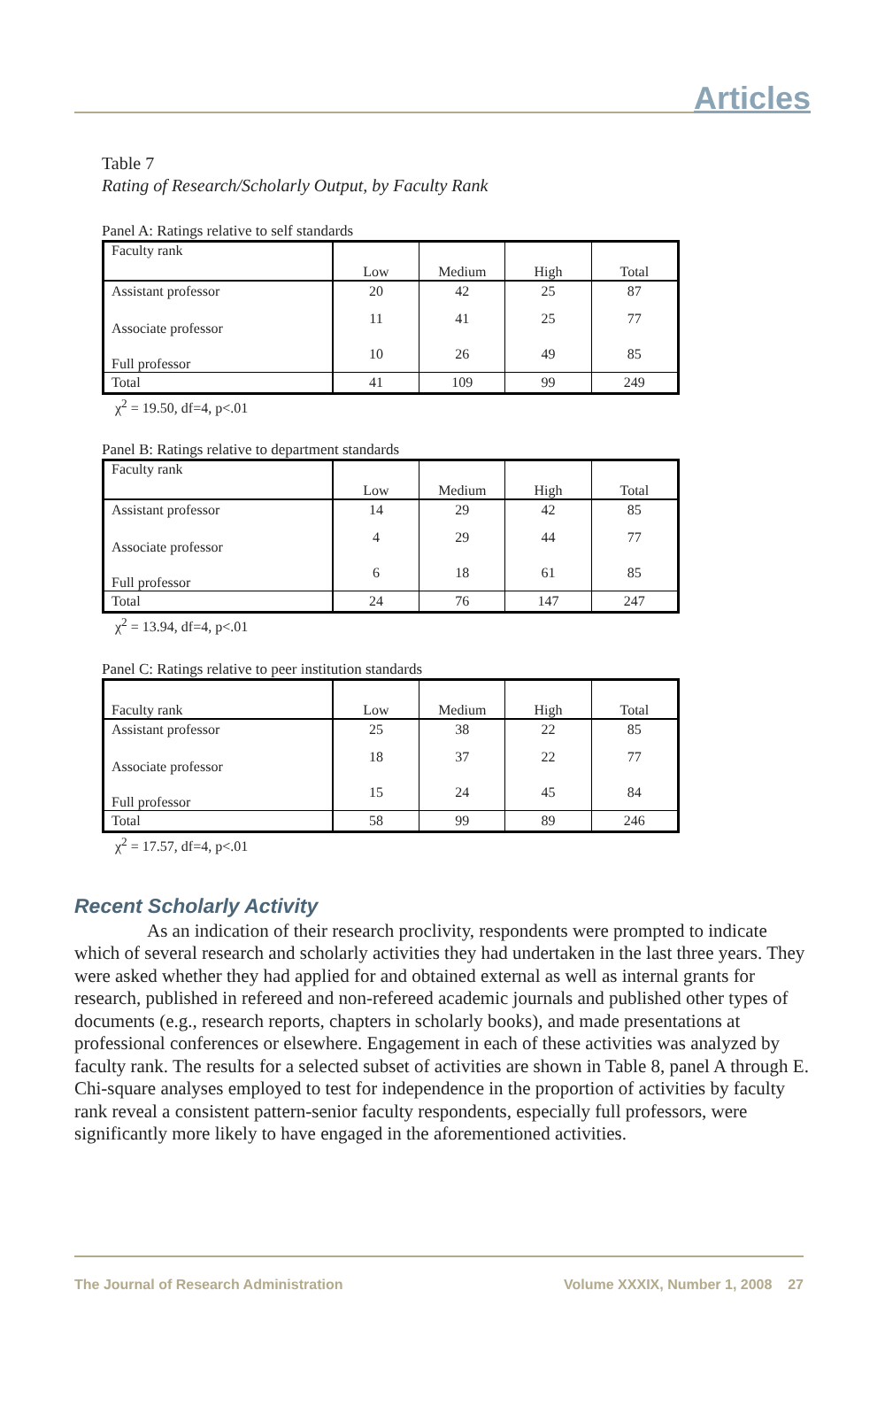Articles
Table 7
Rating of Research/Scholarly Output, by Faculty Rank
Panel A: Ratings relative to self standards
| Faculty rank | Low | Medium | High | Total |
| --- | --- | --- | --- | --- |
| Assistant professor | 20 | 42 | 25 | 87 |
| Associate professor | 11 | 41 | 25 | 77 |
| Full professor | 10 | 26 | 49 | 85 |
| Total | 41 | 109 | 99 | 249 |
χ<sup>2</sup> = 19.50, df=4, p<.01
Panel B: Ratings relative to department standards
| Faculty rank | Low | Medium | High | Total |
| --- | --- | --- | --- | --- |
| Assistant professor | 14 | 29 | 42 | 85 |
| Associate professor | 4 | 29 | 44 | 77 |
| Full professor | 6 | 18 | 61 | 85 |
| Total | 24 | 76 | 147 | 247 |
χ<sup>2</sup> = 13.94, df=4, p<.01
Panel C: Ratings relative to peer institution standards
| Faculty rank | Low | Medium | High | Total |
| --- | --- | --- | --- | --- |
| Assistant professor | 25 | 38 | 22 | 85 |
| Associate professor | 18 | 37 | 22 | 77 |
| Full professor | 15 | 24 | 45 | 84 |
| Total | 58 | 99 | 89 | 246 |
χ<sup>2</sup> = 17.57, df=4, p<.01
Recent Scholarly Activity
As an indication of their research proclivity, respondents were prompted to indicate which of several research and scholarly activities they had undertaken in the last three years. They were asked whether they had applied for and obtained external as well as internal grants for research, published in refereed and non-refereed academic journals and published other types of documents (e.g., research reports, chapters in scholarly books), and made presentations at professional conferences or elsewhere. Engagement in each of these activities was analyzed by faculty rank. The results for a selected subset of activities are shown in Table 8, panel A through E. Chi-square analyses employed to test for independence in the proportion of activities by faculty rank reveal a consistent pattern-senior faculty respondents, especially full professors, were significantly more likely to have engaged in the aforementioned activities.
The Journal of Research Administration Volume XXXIX, Number 1, 2008 27